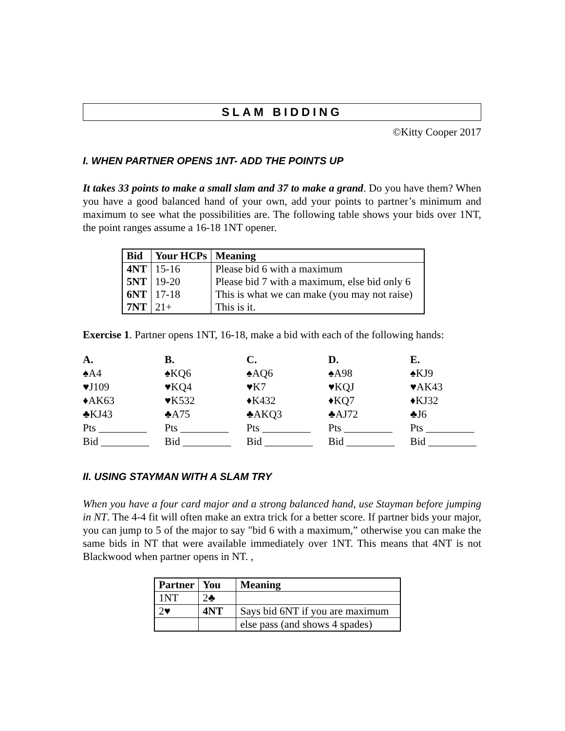SLAM BIDDING
©Kitty Cooper 2017
I. WHEN PARTNER OPENS 1NT- ADD THE POINTS UP
It takes 33 points to make a small slam and 37 to make a grand. Do you have them? When you have a good balanced hand of your own, add your points to partner’s minimum and maximum to see what the possibilities are. The following table shows your bids over 1NT, the point ranges assume a 16-18 1NT opener.
| Bid | Your HCPs | Meaning |
| --- | --- | --- |
| 4NT | 15-16 | Please bid 6 with a maximum |
| 5NT | 19-20 | Please bid 7 with a maximum, else bid only 6 |
| 6NT | 17-18 | This is what we can make (you may not raise) |
| 7NT | 21+ | This is it. |
Exercise 1. Partner opens 1NT, 16-18, make a bid with each of the following hands:
A.
♠A4
♥J109
♦AK63
♣KJ43
Pts _________
Bid _________
B.
♠KQ6
♥KQ4
♥K532
♣A75
Pts _________
Bid _________
C.
♠AQ6
♥K7
♦K432
♣AKQ3
Pts _________
Bid _________
D.
♠A98
♥KQJ
♦KQ7
♣AJ72
Pts _________
Bid _________
E.
♠KJ9
♥AK43
♦KJ32
♣J6
Pts _________
Bid _________
II. USING STAYMAN WITH A SLAM TRY
When you have a four card major and a strong balanced hand, use Stayman before jumping in NT. The 4-4 fit will often make an extra trick for a better score. If partner bids your major, you can jump to 5 of the major to say "bid 6 with a maximum,” otherwise you can make the same bids in NT that were available immediately over 1NT. This means that 4NT is not Blackwood when partner opens in NT. ,
| Partner | You | Meaning |
| --- | --- | --- |
| 1NT | 2♣ | |
| 2♥ | 4NT | Says bid 6NT if you are maximum |
| | | else pass (and shows 4 spades) |